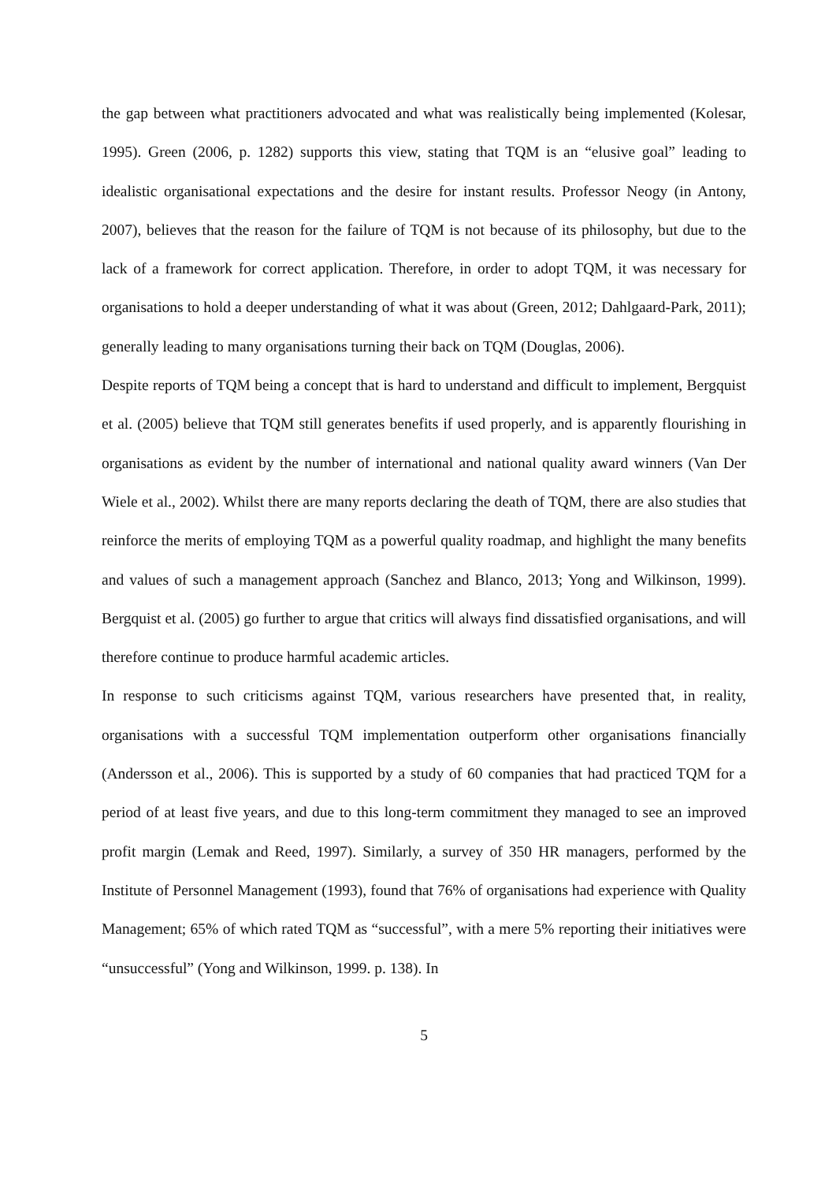the gap between what practitioners advocated and what was realistically being implemented (Kolesar, 1995). Green (2006, p. 1282) supports this view, stating that TQM is an “elusive goal” leading to idealistic organisational expectations and the desire for instant results. Professor Neogy (in Antony, 2007), believes that the reason for the failure of TQM is not because of its philosophy, but due to the lack of a framework for correct application. Therefore, in order to adopt TQM, it was necessary for organisations to hold a deeper understanding of what it was about (Green, 2012; Dahlgaard-Park, 2011); generally leading to many organisations turning their back on TQM (Douglas, 2006).
Despite reports of TQM being a concept that is hard to understand and difficult to implement, Bergquist et al. (2005) believe that TQM still generates benefits if used properly, and is apparently flourishing in organisations as evident by the number of international and national quality award winners (Van Der Wiele et al., 2002). Whilst there are many reports declaring the death of TQM, there are also studies that reinforce the merits of employing TQM as a powerful quality roadmap, and highlight the many benefits and values of such a management approach (Sanchez and Blanco, 2013; Yong and Wilkinson, 1999). Bergquist et al. (2005) go further to argue that critics will always find dissatisfied organisations, and will therefore continue to produce harmful academic articles.
In response to such criticisms against TQM, various researchers have presented that, in reality, organisations with a successful TQM implementation outperform other organisations financially (Andersson et al., 2006). This is supported by a study of 60 companies that had practiced TQM for a period of at least five years, and due to this long-term commitment they managed to see an improved profit margin (Lemak and Reed, 1997). Similarly, a survey of 350 HR managers, performed by the Institute of Personnel Management (1993), found that 76% of organisations had experience with Quality Management; 65% of which rated TQM as “successful”, with a mere 5% reporting their initiatives were “unsuccessful” (Yong and Wilkinson, 1999. p. 138). In
5